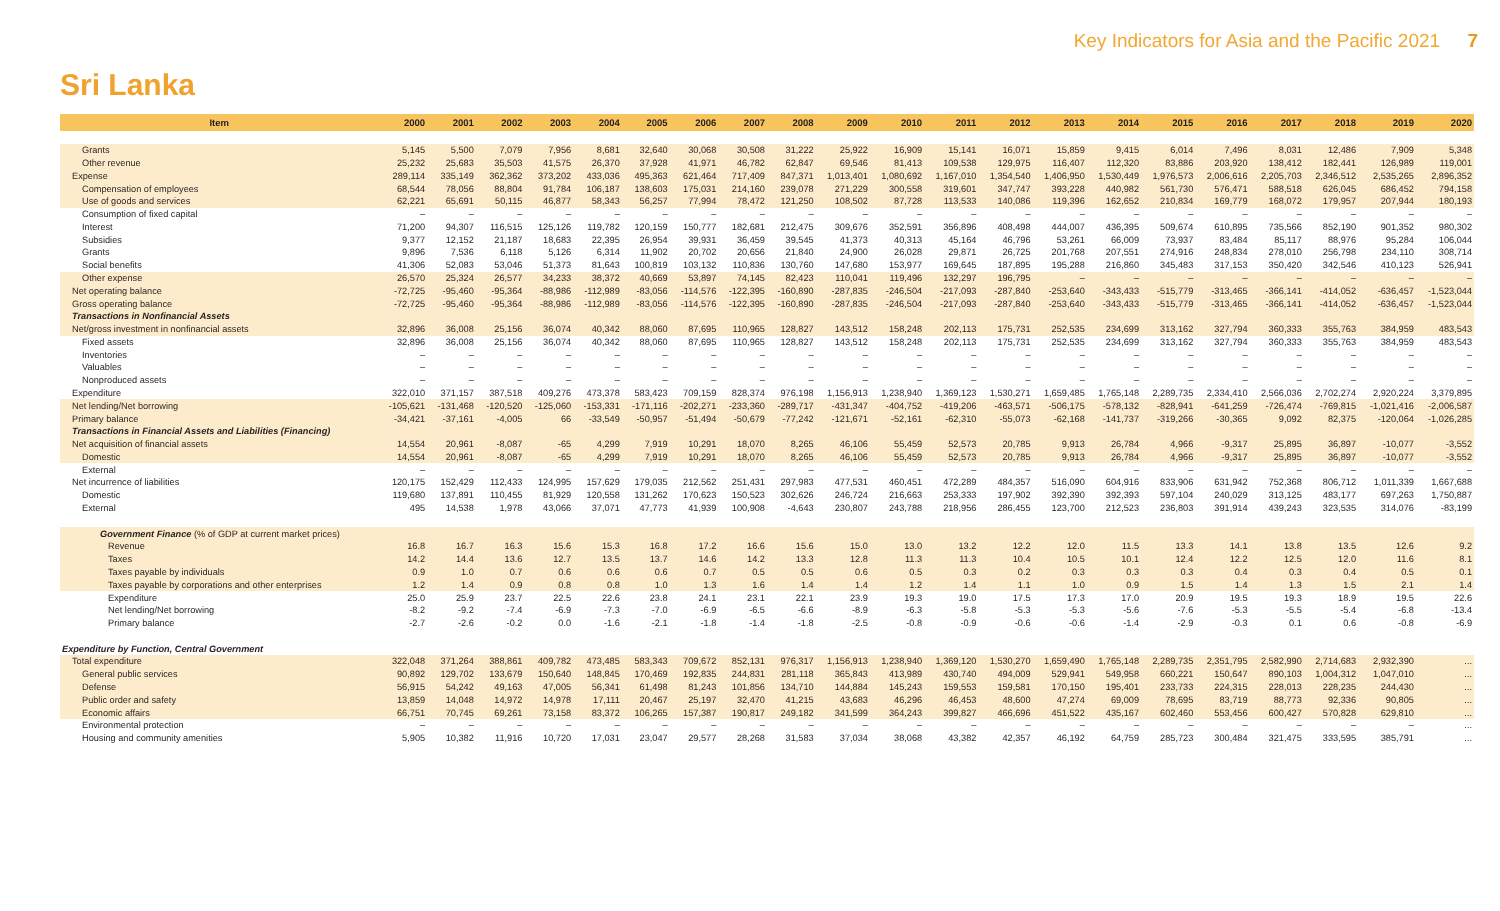Key Indicators for Asia and the Pacific 2021 7
Sri Lanka
| Item | 2000 | 2001 | 2002 | 2003 | 2004 | 2005 | 2006 | 2007 | 2008 | 2009 | 2010 | 2011 | 2012 | 2013 | 2014 | 2015 | 2016 | 2017 | 2018 | 2019 | 2020 |
| --- | --- | --- | --- | --- | --- | --- | --- | --- | --- | --- | --- | --- | --- | --- | --- | --- | --- | --- | --- | --- | --- |
| Grants | 5,145 | 5,500 | 7,079 | 7,956 | 8,681 | 32,640 | 30,068 | 30,508 | 31,222 | 25,922 | 16,909 | 15,141 | 16,071 | 15,859 | 9,415 | 6,014 | 7,496 | 8,031 | 12,486 | 7,909 | 5,348 |
| Other revenue | 25,232 | 25,683 | 35,503 | 41,575 | 26,370 | 37,928 | 41,971 | 46,782 | 62,847 | 69,546 | 81,413 | 109,538 | 129,975 | 116,407 | 112,320 | 83,886 | 203,920 | 138,412 | 182,441 | 126,989 | 119,001 |
| Expense | 289,114 | 335,149 | 362,362 | 373,202 | 433,036 | 495,363 | 621,464 | 717,409 | 847,371 | 1,013,401 | 1,080,692 | 1,167,010 | 1,354,540 | 1,406,950 | 1,530,449 | 1,976,573 | 2,006,616 | 2,205,703 | 2,346,512 | 2,535,265 | 2,896,352 |
| Compensation of employees | 68,544 | 78,056 | 88,804 | 91,784 | 106,187 | 138,603 | 175,031 | 214,160 | 239,078 | 271,229 | 300,558 | 319,601 | 347,747 | 393,228 | 440,982 | 561,730 | 576,471 | 588,518 | 626,045 | 686,452 | 794,158 |
| Use of goods and services | 62,221 | 65,691 | 50,115 | 46,877 | 58,343 | 56,257 | 77,994 | 78,472 | 121,250 | 108,502 | 87,728 | 113,533 | 140,086 | 119,396 | 162,652 | 210,834 | 169,779 | 168,072 | 179,957 | 207,944 | 180,193 |
| Consumption of fixed capital | – | – | – | – | – | – | – | – | – | – | – | – | – | – | – | – | – | – | – | – | – |
| Interest | 71,200 | 94,307 | 116,515 | 125,126 | 119,782 | 120,159 | 150,777 | 182,681 | 212,475 | 309,676 | 352,591 | 356,896 | 408,498 | 444,007 | 436,395 | 509,674 | 610,895 | 735,566 | 852,190 | 901,352 | 980,302 |
| Subsidies | 9,377 | 12,152 | 21,187 | 18,683 | 22,395 | 26,954 | 39,931 | 36,459 | 39,545 | 41,373 | 40,313 | 45,164 | 46,796 | 53,261 | 66,009 | 73,937 | 83,484 | 85,117 | 88,976 | 95,284 | 106,044 |
| Grants | 9,896 | 7,536 | 6,118 | 5,126 | 6,314 | 11,902 | 20,702 | 20,656 | 21,840 | 24,900 | 26,028 | 29,871 | 26,725 | 201,768 | 207,551 | 274,916 | 248,834 | 278,010 | 256,798 | 234,110 | 308,714 |
| Social benefits | 41,306 | 52,083 | 53,046 | 51,373 | 81,643 | 100,819 | 103,132 | 110,836 | 130,760 | 147,680 | 153,977 | 169,645 | 187,895 | 195,288 | 216,860 | 345,483 | 317,153 | 350,420 | 342,546 | 410,123 | 526,941 |
| Other expense | 26,570 | 25,324 | 26,577 | 34,233 | 38,372 | 40,669 | 53,897 | 74,145 | 82,423 | 110,041 | 119,496 | 132,297 | 196,795 | – | – | – | – | – | – | – | – |
| Net operating balance | -72,725 | -95,460 | -95,364 | -88,986 | -112,989 | -83,056 | -114,576 | -122,395 | -160,890 | -287,835 | -246,504 | -217,093 | -287,840 | -253,640 | -343,433 | -515,779 | -313,465 | -366,141 | -414,052 | -636,457 | -1,523,044 |
| Gross operating balance | -72,725 | -95,460 | -95,364 | -88,986 | -112,989 | -83,056 | -114,576 | -122,395 | -160,890 | -287,835 | -246,504 | -217,093 | -287,840 | -253,640 | -343,433 | -515,779 | -313,465 | -366,141 | -414,052 | -636,457 | -1,523,044 |
| Transactions in Nonfinancial Assets | | | | | | | | | | | | | | | | | | | | | |
| Net/gross investment in nonfinancial assets | 32,896 | 36,008 | 25,156 | 36,074 | 40,342 | 88,060 | 87,695 | 110,965 | 128,827 | 143,512 | 158,248 | 202,113 | 175,731 | 252,535 | 234,699 | 313,162 | 327,794 | 360,333 | 355,763 | 384,959 | 483,543 |
| Fixed assets | 32,896 | 36,008 | 25,156 | 36,074 | 40,342 | 88,060 | 87,695 | 110,965 | 128,827 | 143,512 | 158,248 | 202,113 | 175,731 | 252,535 | 234,699 | 313,162 | 327,794 | 360,333 | 355,763 | 384,959 | 483,543 |
| Inventories | – | – | – | – | – | – | – | – | – | – | – | – | – | – | – | – | – | – | – | – | – |
| Valuables | – | – | – | – | – | – | – | – | – | – | – | – | – | – | – | – | – | – | – | – | – |
| Nonproduced assets | – | – | – | – | – | – | – | – | – | – | – | – | – | – | – | – | – | – | – | – | – |
| Expenditure | 322,010 | 371,157 | 387,518 | 409,276 | 473,378 | 583,423 | 709,159 | 828,374 | 976,198 | 1,156,913 | 1,238,940 | 1,369,123 | 1,530,271 | 1,659,485 | 1,765,148 | 2,289,735 | 2,334,410 | 2,566,036 | 2,702,274 | 2,920,224 | 3,379,895 |
| Net lending/Net borrowing | -105,621 | -131,468 | -120,520 | -125,060 | -153,331 | -171,116 | -202,271 | -233,360 | -289,717 | -431,347 | -404,752 | -419,206 | -463,571 | -506,175 | -578,132 | -828,941 | -641,259 | -726,474 | -769,815 | -1,021,416 | -2,006,587 |
| Primary balance | -34,421 | -37,161 | -4,005 | 66 | -33,549 | -50,957 | -51,494 | -50,679 | -77,242 | -121,671 | -52,161 | -62,310 | -55,073 | -62,168 | -141,737 | -319,266 | -30,365 | 9,092 | 82,375 | -120,064 | -1,026,285 |
| Transactions in Financial Assets and Liabilities (Financing) | | | | | | | | | | | | | | | | | | | | | |
| Net acquisition of financial assets | 14,554 | 20,961 | -8,087 | -65 | 4,299 | 7,919 | 10,291 | 18,070 | 8,265 | 46,106 | 55,459 | 52,573 | 20,785 | 9,913 | 26,784 | 4,966 | -9,317 | 25,895 | 36,897 | -10,077 | -3,552 |
| Domestic | 14,554 | 20,961 | -8,087 | -65 | 4,299 | 7,919 | 10,291 | 18,070 | 8,265 | 46,106 | 55,459 | 52,573 | 20,785 | 9,913 | 26,784 | 4,966 | -9,317 | 25,895 | 36,897 | -10,077 | -3,552 |
| External | – | – | – | – | – | – | – | – | – | – | – | – | – | – | – | – | – | – | – | – | – |
| Net incurrence of liabilities | 120,175 | 152,429 | 112,433 | 124,995 | 157,629 | 179,035 | 212,562 | 251,431 | 297,983 | 477,531 | 460,451 | 472,289 | 484,357 | 516,090 | 604,916 | 833,906 | 631,942 | 752,368 | 806,712 | 1,011,339 | 1,667,688 |
| Domestic | 119,680 | 137,891 | 110,455 | 81,929 | 120,558 | 131,262 | 170,623 | 150,523 | 302,626 | 246,724 | 216,663 | 253,333 | 197,902 | 392,390 | 392,393 | 597,104 | 240,029 | 313,125 | 483,177 | 697,263 | 1,750,887 |
| External | 495 | 14,538 | 1,978 | 43,066 | 37,071 | 47,773 | 41,939 | 100,908 | -4,643 | 230,807 | 243,788 | 218,956 | 286,455 | 123,700 | 212,523 | 236,803 | 391,914 | 439,243 | 323,535 | 314,076 | -83,199 |
| Government Finance (% of GDP at current market prices) | | | | | | | | | | | | | | | | | | | | | |
| Revenue | 16.8 | 16.7 | 16.3 | 15.6 | 15.3 | 16.8 | 17.2 | 16.6 | 15.6 | 15.0 | 13.0 | 13.2 | 12.2 | 12.0 | 11.5 | 13.3 | 14.1 | 13.8 | 13.5 | 12.6 | 9.2 |
| Taxes | 14.2 | 14.4 | 13.6 | 12.7 | 13.5 | 13.7 | 14.6 | 14.2 | 13.3 | 12.8 | 11.3 | 11.3 | 10.4 | 10.5 | 10.1 | 12.4 | 12.2 | 12.5 | 12.0 | 11.6 | 8.1 |
| Taxes payable by individuals | 0.9 | 1.0 | 0.7 | 0.6 | 0.6 | 0.6 | 0.7 | 0.5 | 0.5 | 0.6 | 0.5 | 0.3 | 0.2 | 0.3 | 0.3 | 0.3 | 0.4 | 0.3 | 0.4 | 0.5 | 0.1 |
| Taxes payable by corporations and other enterprises | 1.2 | 1.4 | 0.9 | 0.8 | 0.8 | 1.0 | 1.3 | 1.6 | 1.4 | 1.4 | 1.2 | 1.4 | 1.1 | 1.0 | 0.9 | 1.5 | 1.4 | 1.3 | 1.5 | 2.1 | 1.4 |
| Expenditure | 25.0 | 25.9 | 23.7 | 22.5 | 22.6 | 23.8 | 24.1 | 23.1 | 22.1 | 23.9 | 19.3 | 19.0 | 17.5 | 17.3 | 17.0 | 20.9 | 19.5 | 19.3 | 18.9 | 19.5 | 22.6 |
| Net lending/Net borrowing | -8.2 | -9.2 | -7.4 | -6.9 | -7.3 | -7.0 | -6.9 | -6.5 | -6.6 | -8.9 | -6.3 | -5.8 | -5.3 | -5.3 | -5.6 | -7.6 | -5.3 | -5.5 | -5.4 | -6.8 | -13.4 |
| Primary balance | -2.7 | -2.6 | -0.2 | 0.0 | -1.6 | -2.1 | -1.8 | -1.4 | -1.8 | -2.5 | -0.8 | -0.9 | -0.6 | -0.6 | -1.4 | -2.9 | -0.3 | 0.1 | 0.6 | -0.8 | -6.9 |
| Expenditure by Function, Central Government | | | | | | | | | | | | | | | | | | | | | |
| Total expenditure | 322,048 | 371,264 | 388,861 | 409,782 | 473,485 | 583,343 | 709,672 | 852,131 | 976,317 | 1,156,913 | 1,238,940 | 1,369,120 | 1,530,270 | 1,659,490 | 1,765,148 | 2,289,735 | 2,351,795 | 2,582,990 | 2,714,683 | 2,932,390 | ... |
| General public services | 90,892 | 129,702 | 133,679 | 150,640 | 148,845 | 170,469 | 192,835 | 244,831 | 281,118 | 365,843 | 413,989 | 430,740 | 494,009 | 529,941 | 549,958 | 660,221 | 150,647 | 890,103 | 1,004,312 | 1,047,010 | ... |
| Defense | 56,915 | 54,242 | 49,163 | 47,005 | 56,341 | 61,498 | 81,243 | 101,856 | 134,710 | 144,884 | 145,243 | 159,553 | 159,581 | 170,150 | 195,401 | 233,733 | 224,315 | 228,013 | 228,235 | 244,430 | ... |
| Public order and safety | 13,859 | 14,048 | 14,972 | 14,978 | 17,111 | 20,467 | 25,197 | 32,470 | 41,215 | 43,683 | 46,296 | 46,453 | 48,600 | 47,274 | 69,009 | 78,695 | 83,719 | 88,773 | 92,336 | 90,805 | ... |
| Economic affairs | 66,751 | 70,745 | 69,261 | 73,158 | 83,372 | 106,265 | 157,387 | 190,817 | 249,182 | 341,599 | 364,243 | 399,827 | 466,696 | 451,522 | 435,167 | 602,460 | 553,456 | 600,427 | 570,828 | 629,810 | ... |
| Environmental protection | – | – | – | – | – | – | – | – | – | – | – | – | – | – | – | – | – | – | – | – | ... |
| Housing and community amenities | 5,905 | 10,382 | 11,916 | 10,720 | 17,031 | 23,047 | 29,577 | 28,268 | 31,583 | 37,034 | 38,068 | 43,382 | 42,357 | 46,192 | 64,759 | 285,723 | 300,484 | 321,475 | 333,595 | 385,791 | ... |